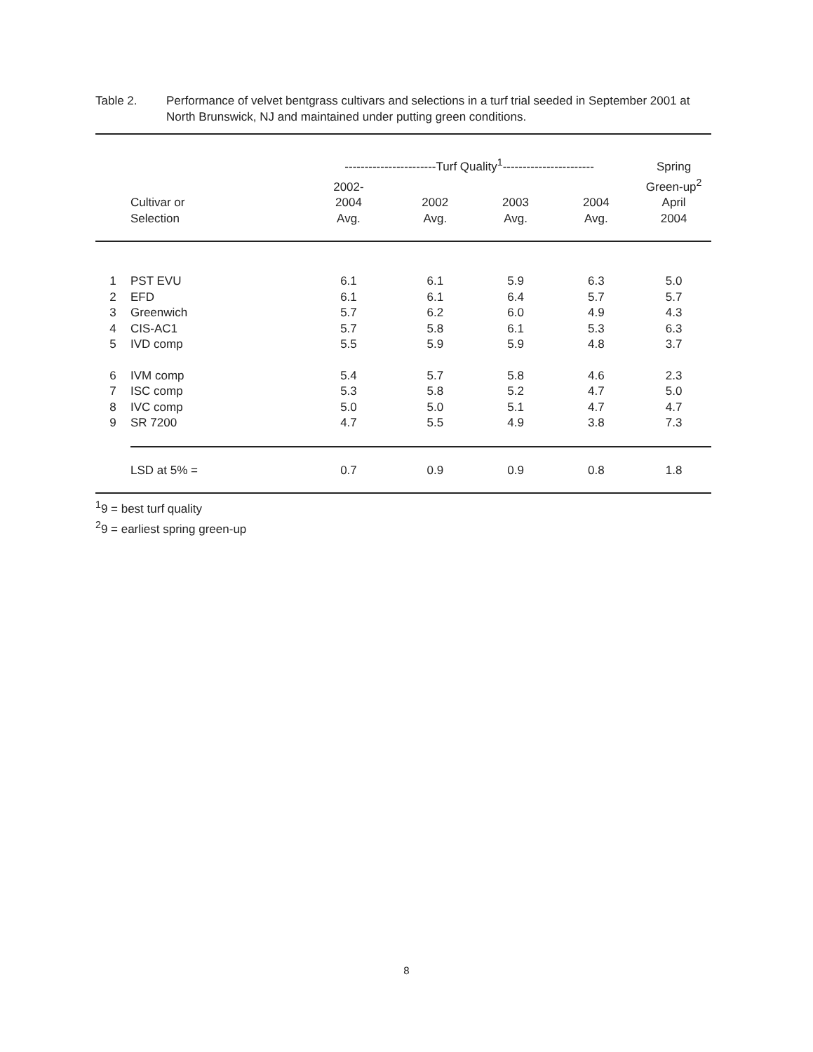Table 2. Performance of velvet bentgrass cultivars and selections in a turf trial seeded in September 2001 at North Brunswick, NJ and maintained under putting green conditions.
| | | -----------------------Turf Quality<sup>1</sup>----------------------- | | | | Spring |
| --- | --- | --- | --- | --- | --- | --- |
| | | 2002- | | | | Green-up<sup>2</sup> |
| | Cultivar or | 2004 | 2002 | 2003 | 2004 | April |
| | Selection | Avg. | Avg. | Avg. | Avg. | 2004 |
| 1 | PST EVU | 6.1 | 6.1 | 5.9 | 6.3 | 5.0 |
| 2 | EFD | 6.1 | 6.1 | 6.4 | 5.7 | 5.7 |
| 3 | Greenwich | 5.7 | 6.2 | 6.0 | 4.9 | 4.3 |
| 4 | CIS-AC1 | 5.7 | 5.8 | 6.1 | 5.3 | 6.3 |
| 5 | IVD comp | 5.5 | 5.9 | 5.9 | 4.8 | 3.7 |
| 6 | IVM comp | 5.4 | 5.7 | 5.8 | 4.6 | 2.3 |
| 7 | ISC comp | 5.3 | 5.8 | 5.2 | 4.7 | 5.0 |
| 8 | IVC comp | 5.0 | 5.0 | 5.1 | 4.7 | 4.7 |
| 9 | SR 7200 | 4.7 | 5.5 | 4.9 | 3.8 | 7.3 |
| | LSD at 5% = | 0.7 | 0.9 | 0.9 | 0.8 | 1.8 |
<sup>1</sup> 9 = best turf quality
<sup>2</sup> 9 = earliest spring green-up
8